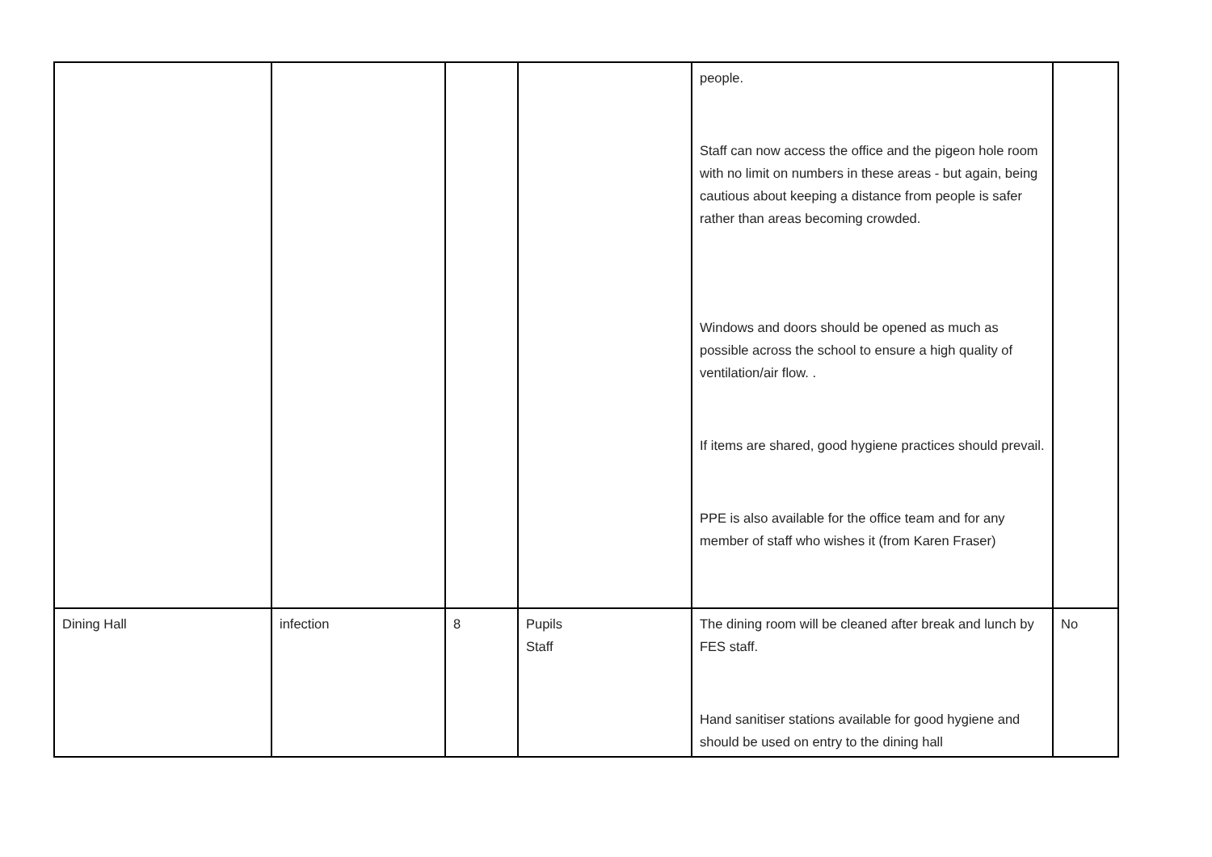| | | | | people. Staff can now access the office and the pigeon hole room with no limit on numbers in these areas - but again, being cautious about keeping a distance from people is safer rather than areas becoming crowded. Windows and doors should be opened as much as possible across the school to ensure a high quality of ventilation/air flow. . If items are shared, good hygiene practices should prevail. PPE is also available for the office team and for any member of staff who wishes it (from Karen Fraser) | |
| Dining Hall | infection | 8 | Pupils Staff | The dining room will be cleaned after break and lunch by FES staff. Hand sanitiser stations available for good hygiene and should be used on entry to the dining hall | No |